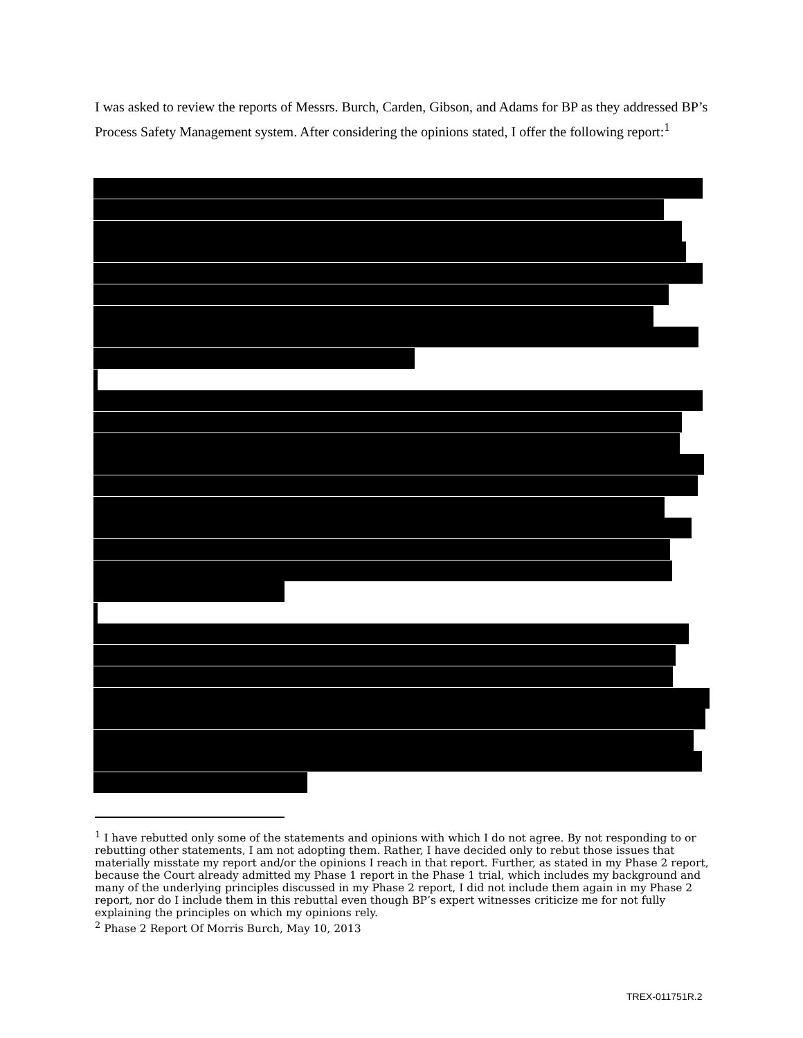I was asked to review the reports of Messrs. Burch, Carden, Gibson, and Adams for BP as they addressed BP’s Process Safety Management system. After considering the opinions stated, I offer the following report:<sup>1</sup>
<sup>1</sup> I have rebutted only some of the statements and opinions with which I do not agree. By not responding to or rebutting other statements, I am not adopting them. Rather, I have decided only to rebut those issues that materially misstate my report and/or the opinions I reach in that report. Further, as stated in my Phase 2 report, because the Court already admitted my Phase 1 report in the Phase 1 trial, which includes my background and many of the underlying principles discussed in my Phase 2 report, I did not include them again in my Phase 2 report, nor do I include them in this rebuttal even though BP’s expert witnesses criticize me for not fully explaining the principles on which my opinions rely.
<sup>2</sup> Phase 2 Report Of Morris Burch, May 10, 2013
TREX-011751R.2